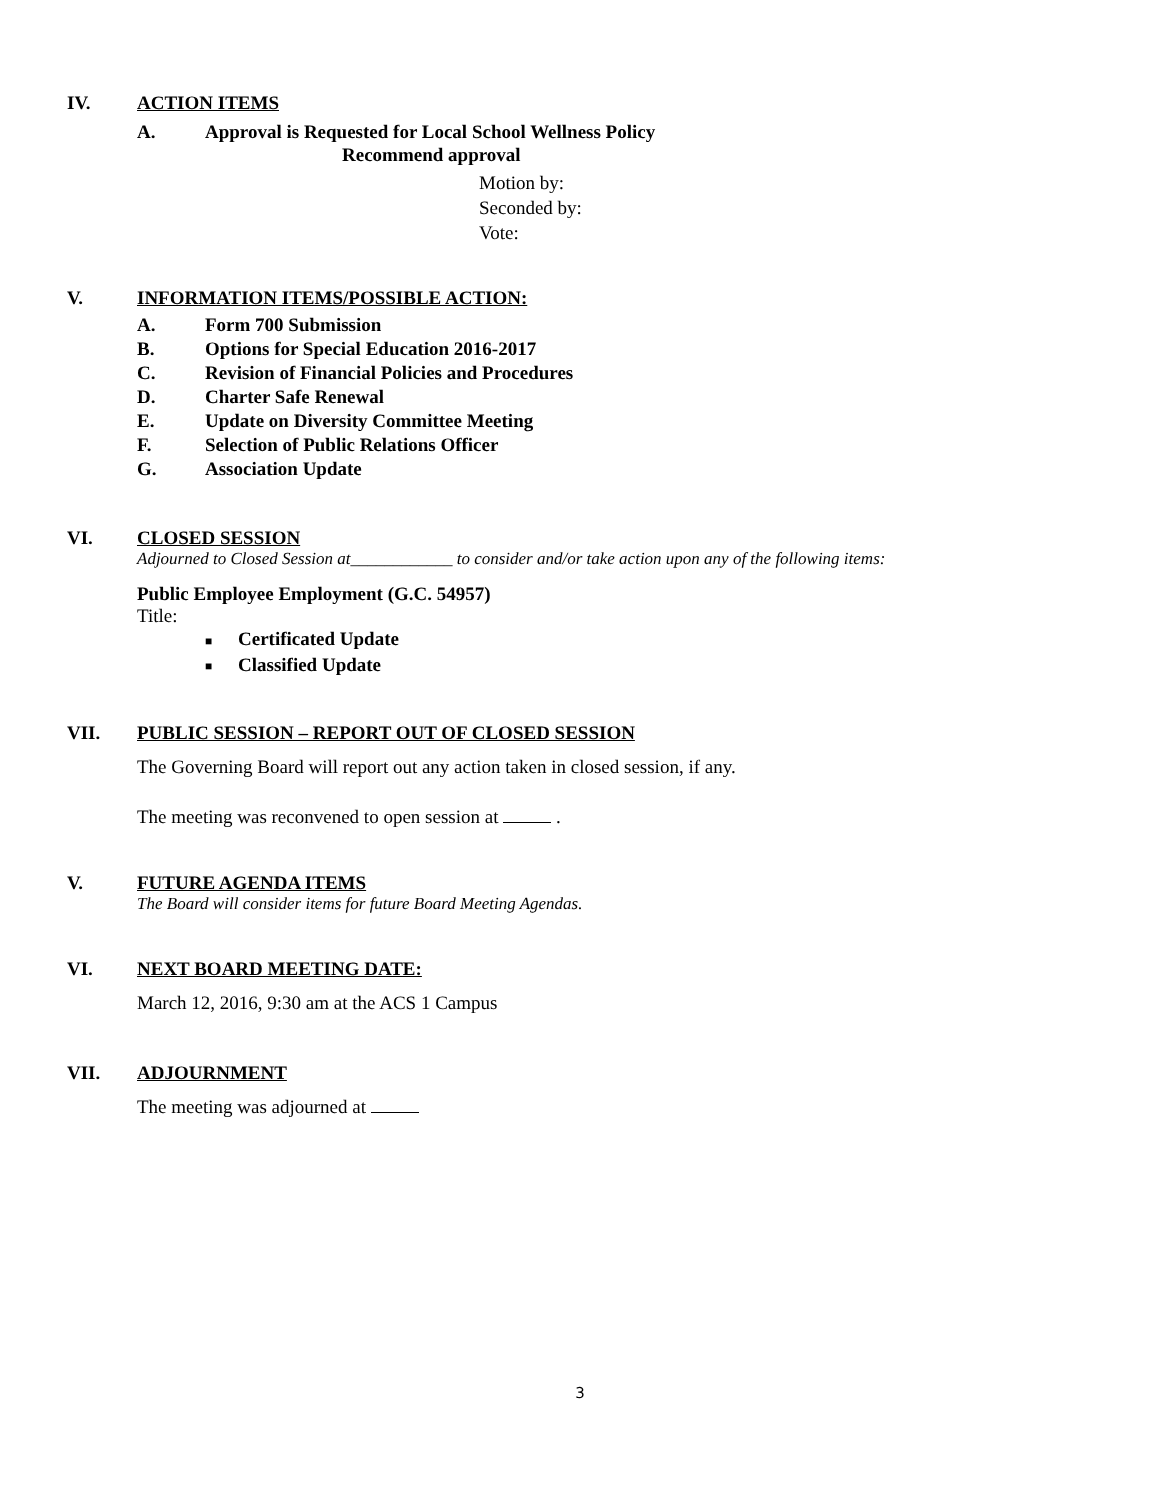IV. ACTION ITEMS
A. Approval is Requested for Local School Wellness Policy
Recommend approval
Motion by:
Seconded by:
Vote:
V. INFORMATION ITEMS/POSSIBLE ACTION:
A. Form 700 Submission
B. Options for Special Education 2016-2017
C. Revision of Financial Policies and Procedures
D. Charter Safe Renewal
E. Update on Diversity Committee Meeting
F. Selection of Public Relations Officer
G. Association Update
VI. CLOSED SESSION
Adjourned to Closed Session at____________ to consider and/or take action upon any of the following items:
Public Employee Employment (G.C. 54957)
Title:
■ Certificated Update
■ Classified Update
VII. PUBLIC SESSION – REPORT OUT OF CLOSED SESSION
The Governing Board will report out any action taken in closed session, if any.
The meeting was reconvened to open session at .
V. FUTURE AGENDA ITEMS
The Board will consider items for future Board Meeting Agendas.
VI. NEXT BOARD MEETING DATE:
March 12, 2016, 9:30 am at the ACS 1 Campus
VII. ADJOURNMENT
The meeting was adjourned at
3